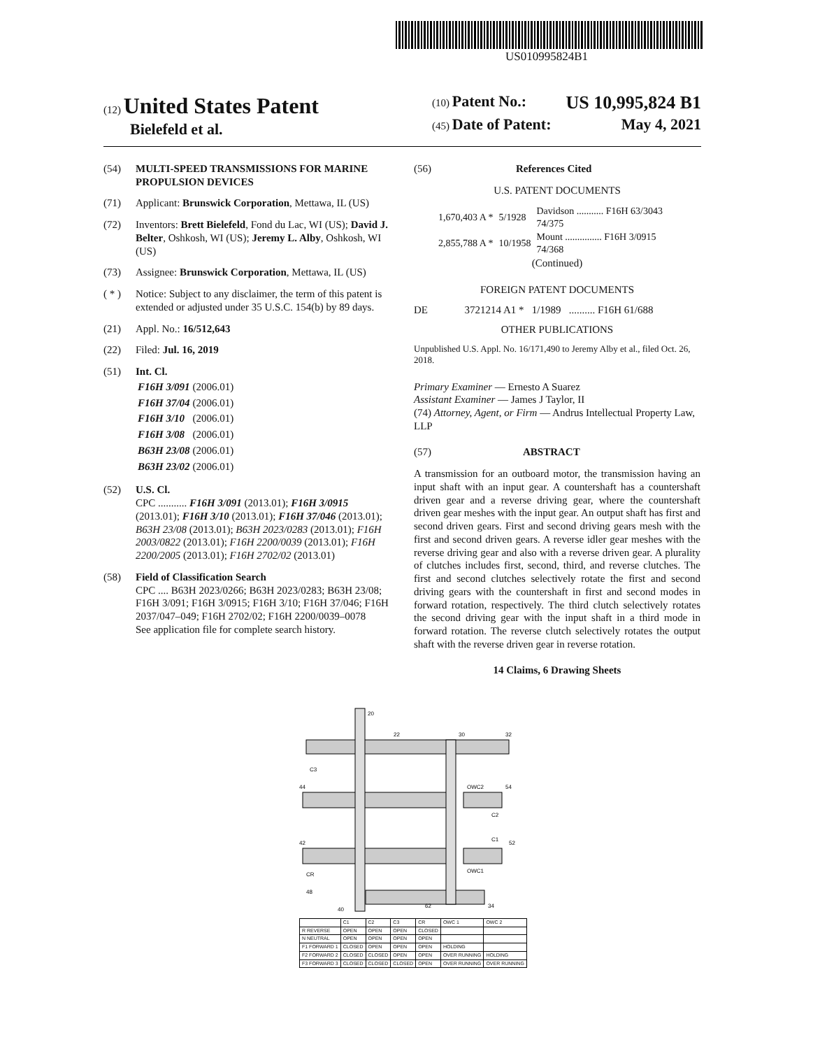US010995824B1
(12) United States Patent
Bielefeld et al.
(10) Patent No.: US 10,995,824 B1
(45) Date of Patent: May 4, 2021
(54) MULTI-SPEED TRANSMISSIONS FOR MARINE PROPULSION DEVICES
(71) Applicant: Brunswick Corporation, Mettawa, IL (US)
(72) Inventors: Brett Bielefeld, Fond du Lac, WI (US); David J. Belter, Oshkosh, WI (US); Jeremy L. Alby, Oshkosh, WI (US)
(73) Assignee: Brunswick Corporation, Mettawa, IL (US)
( * ) Notice: Subject to any disclaimer, the term of this patent is extended or adjusted under 35 U.S.C. 154(b) by 89 days.
(21) Appl. No.: 16/512,643
(22) Filed: Jul. 16, 2019
(51) Int. Cl.
| F16H 3/091 | (2006.01) |
| F16H 37/04 | (2006.01) |
| F16H 3/10 | (2006.01) |
| F16H 3/08 | (2006.01) |
| B63H 23/08 | (2006.01) |
| B63H 23/02 | (2006.01) |
(52) U.S. Cl.
CPC ........... F16H 3/091 (2013.01); F16H 3/0915 (2013.01); F16H 3/10 (2013.01); F16H 37/046 (2013.01); B63H 23/08 (2013.01); B63H 2023/0283 (2013.01); F16H 2003/0822 (2013.01); F16H 2200/0039 (2013.01); F16H 2200/2005 (2013.01); F16H 2702/02 (2013.01)
(58) Field of Classification Search
CPC .... B63H 2023/0266; B63H 2023/0283; B63H 23/08; F16H 3/091; F16H 3/0915; F16H 3/10; F16H 37/046; F16H 2037/047–049; F16H 2702/02; F16H 2200/0039–0078
See application file for complete search history.
(56) References Cited
U.S. PATENT DOCUMENTS
| 1,670,403 A * | 5/1928 | Davidson ........... F16H 63/3043 74/375 |
| 2,855,788 A * | 10/1958 | Mount ............... F16H 3/0915 74/368 |
(Continued)
FOREIGN PATENT DOCUMENTS
DE 3721214 A1 * 1/1989 .......... F16H 61/688
OTHER PUBLICATIONS
Unpublished U.S. Appl. No. 16/171,490 to Jeremy Alby et al., filed Oct. 26, 2018.
Primary Examiner — Ernesto A Suarez
Assistant Examiner — James J Taylor, II
(74) Attorney, Agent, or Firm — Andrus Intellectual Property Law, LLP
(57) ABSTRACT
A transmission for an outboard motor, the transmission having an input shaft with an input gear. A countershaft has a countershaft driven gear and a reverse driving gear, where the countershaft driven gear meshes with the input gear. An output shaft has first and second driven gears. First and second driving gears mesh with the first and second driven gears. A reverse idler gear meshes with the reverse driving gear and also with a reverse driven gear. A plurality of clutches includes first, second, third, and reverse clutches. The first and second clutches selectively rotate the first and second driving gears with the countershaft in first and second modes in forward rotation, respectively. The third clutch selectively rotates the second driving gear with the input shaft in a third mode in forward rotation. The reverse clutch selectively rotates the output shaft with the reverse driven gear in reverse rotation.
14 Claims, 6 Drawing Sheets
20
22
30
32
OWC2
54
C2
C1
OWC1
52
44
42
C3
CR
48
40
62
34
| | C1 | C2 | C3 | CR | OWC 1 | OWC 2 |
| R REVERSE | OPEN | OPEN | OPEN | CLOSED | | |
| N NEUTRAL | OPEN | OPEN | OPEN | OPEN | | |
| F1 FORWARD 1 | CLOSED | OPEN | OPEN | OPEN | HOLDING | |
| F2 FORWARD 2 | CLOSED | CLOSED | OPEN | OPEN | OVER RUNNING | HOLDING |
| F3 FORWARD 3 | CLOSED | CLOSED | CLOSED | OPEN | OVER RUNNING | OVER RUNNING |